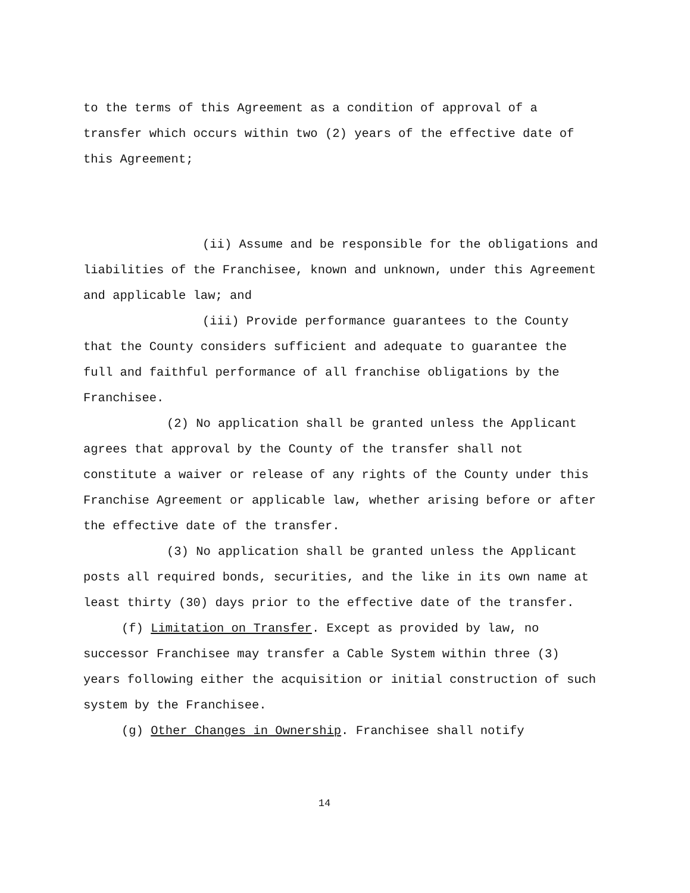to the terms of this Agreement as a condition of approval of a transfer which occurs within two (2) years of the effective date of this Agreement;
(ii) Assume and be responsible for the obligations and liabilities of the Franchisee, known and unknown, under this Agreement and applicable law; and
(iii) Provide performance guarantees to the County that the County considers sufficient and adequate to guarantee the full and faithful performance of all franchise obligations by the Franchisee.
(2) No application shall be granted unless the Applicant agrees that approval by the County of the transfer shall not constitute a waiver or release of any rights of the County under this Franchise Agreement or applicable law, whether arising before or after the effective date of the transfer.
(3) No application shall be granted unless the Applicant posts all required bonds, securities, and the like in its own name at least thirty (30) days prior to the effective date of the transfer.
(f) Limitation on Transfer. Except as provided by law, no successor Franchisee may transfer a Cable System within three (3) years following either the acquisition or initial construction of such system by the Franchisee.
(g) Other Changes in Ownership. Franchisee shall notify
14